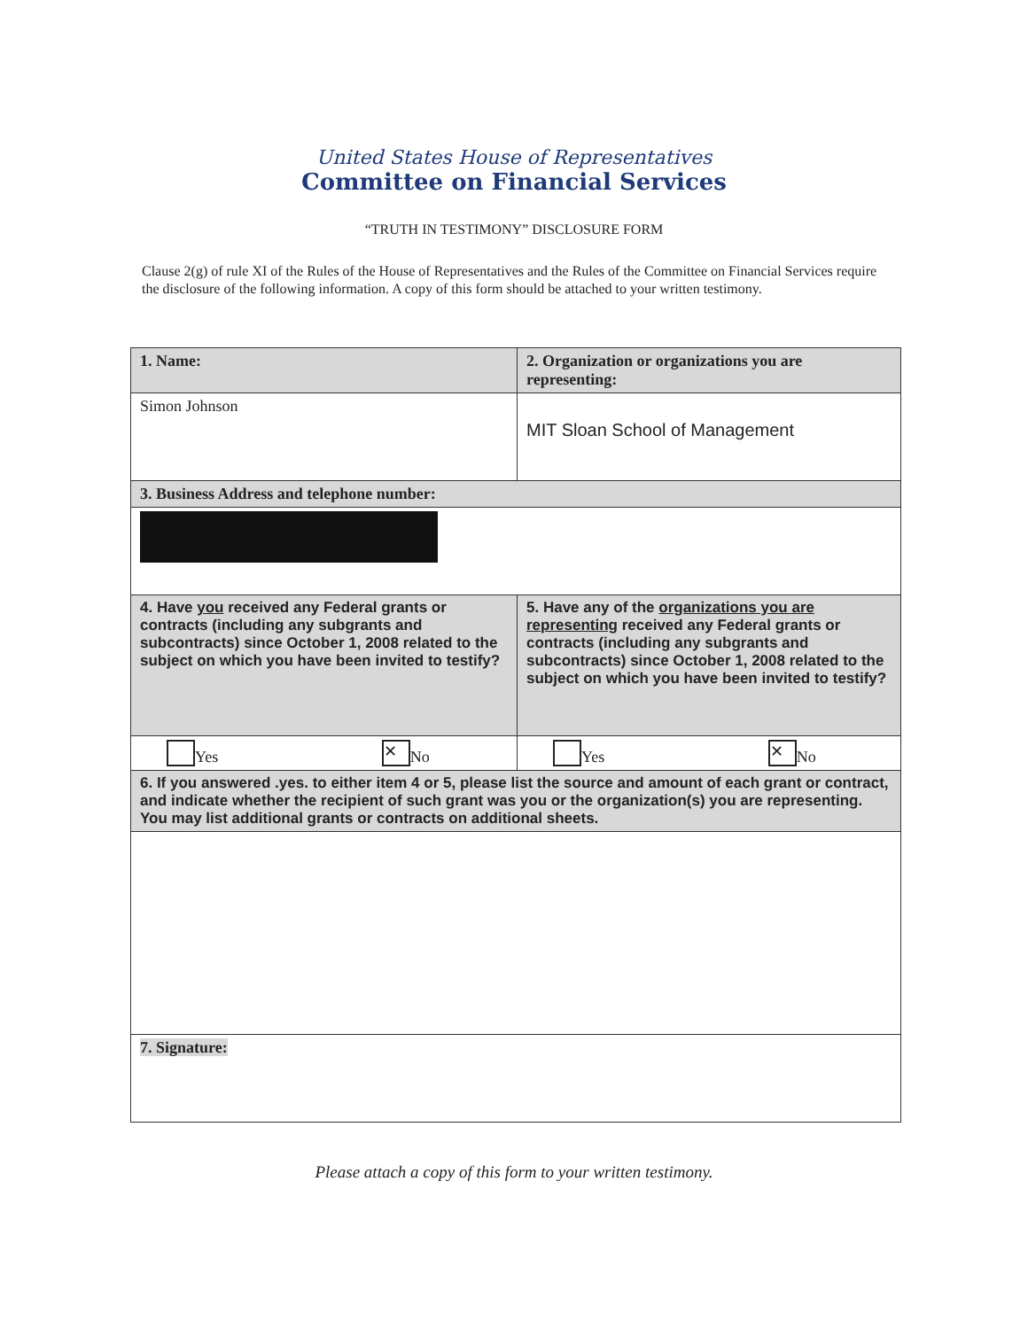United States House of Representatives
Committee on Financial Services
“TRUTH IN TESTIMONY” DISCLOSURE FORM
Clause 2(g) of rule XI of the Rules of the House of Representatives and the Rules of the Committee on Financial Services require the disclosure of the following information. A copy of this form should be attached to your written testimony.
| 1. Name: | 2. Organization or organizations you are representing: |
| Simon Johnson | MIT Sloan School of Management |
| 3. Business Address and telephone number: | |
| 4. Have you received any Federal grants or contracts (including any subgrants and subcontracts) since October 1, 2008 related to the subject on which you have been invited to testify? | 5. Have any of the organizations you are representing received any Federal grants or contracts (including any subgrants and subcontracts) since October 1, 2008 related to the subject on which you have been invited to testify? |
| Yes ✕ No | Yes ✕ No |
| 6. If you answered .yes. to either item 4 or 5, please list the source and amount of each grant or contract, and indicate whether the recipient of such grant was you or the organization(s) you are representing. You may list additional grants or contracts on additional sheets. | |
| 7. Signature: | |
Please attach a copy of this form to your written testimony.